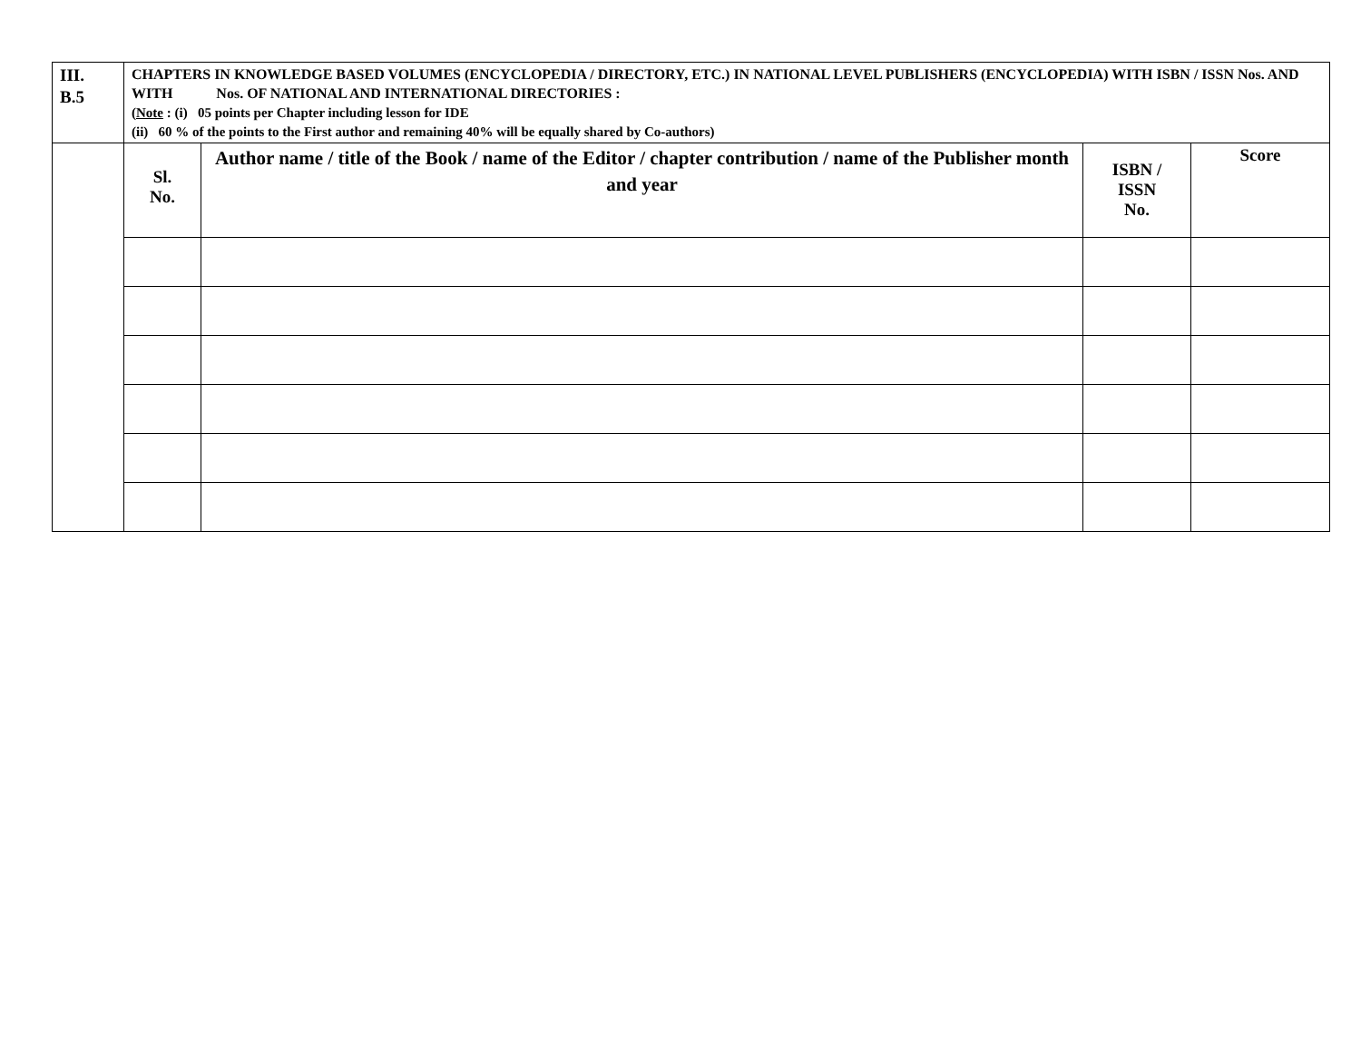| III. B.5 | CHAPTERS IN KNOWLEDGE BASED VOLUMES (ENCYCLOPEDIA / DIRECTORY, ETC.) IN NATIONAL LEVEL PUBLISHERS (ENCYCLOPEDIA) WITH ISBN / ISSN Nos. AND WITH Nos. OF NATIONAL AND INTERNATIONAL DIRECTORIES : ( Note : (i) 05 points per Chapter including lesson for IDE (ii) 60 % of the points to the First author and remaining 40% will be equally shared by Co-authors) | | | |
| | Sl. No. | Author name / title of the Book / name of the Editor / chapter contribution / name of the Publisher month and year | ISBN / ISSN No. | Score |